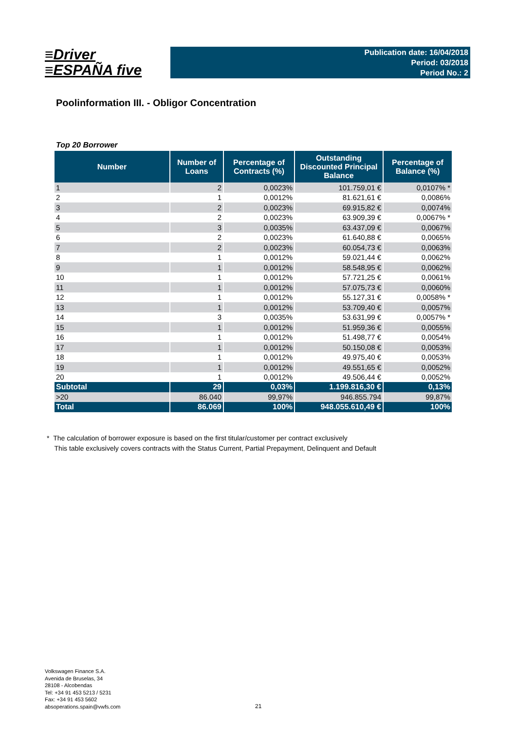≡Driver
≡ESPAÑA five
Publication date: 16/04/2018
Period: 03/2018
Period No.: 2
Poolinformation III. - Obligor Concentration
Top 20 Borrower
| Number | Number of Loans | Percentage of Contracts (%) | Outstanding Discounted Principal Balance | Percentage of Balance (%) |
| --- | --- | --- | --- | --- |
| 1 | 2 | 0,0023% | 101.759,01 € | 0,0107% * |
| 2 | 1 | 0,0012% | 81.621,61 € | 0,0086% |
| 3 | 2 | 0,0023% | 69.915,82 € | 0,0074% |
| 4 | 2 | 0,0023% | 63.909,39 € | 0,0067% * |
| 5 | 3 | 0,0035% | 63.437,09 € | 0,0067% |
| 6 | 2 | 0,0023% | 61.640,88 € | 0,0065% |
| 7 | 2 | 0,0023% | 60.054,73 € | 0,0063% |
| 8 | 1 | 0,0012% | 59.021,44 € | 0,0062% |
| 9 | 1 | 0,0012% | 58.548,95 € | 0,0062% |
| 10 | 1 | 0,0012% | 57.721,25 € | 0,0061% |
| 11 | 1 | 0,0012% | 57.075,73 € | 0,0060% |
| 12 | 1 | 0,0012% | 55.127,31 € | 0,0058% * |
| 13 | 1 | 0,0012% | 53.709,40 € | 0,0057% |
| 14 | 3 | 0,0035% | 53.631,99 € | 0,0057% * |
| 15 | 1 | 0,0012% | 51.959,36 € | 0,0055% |
| 16 | 1 | 0,0012% | 51.498,77 € | 0,0054% |
| 17 | 1 | 0,0012% | 50.150,08 € | 0,0053% |
| 18 | 1 | 0,0012% | 49.975,40 € | 0,0053% |
| 19 | 1 | 0,0012% | 49.551,65 € | 0,0052% |
| 20 | 1 | 0,0012% | 49.506,44 € | 0,0052% |
| Subtotal | 29 | 0,03% | 1.199.816,30 € | 0,13% |
| >20 | 86.040 | 99,97% | 946.855.794 | 99,87% |
| Total | 86.069 | 100% | 948.055.610,49 € | 100% |
* The calculation of borrower exposure is based on the first titular/customer per contract exclusively
This table exclusively covers contracts with the Status Current, Partial Prepayment, Delinquent and Default
Volkswagen Finance S.A.
Avenida de Bruselas, 34
28108 - Alcobendas
Tel: +34 91 453 5213 / 5231
Fax: +34 91 453 5602
absoperations.spain@vwfs.com
21